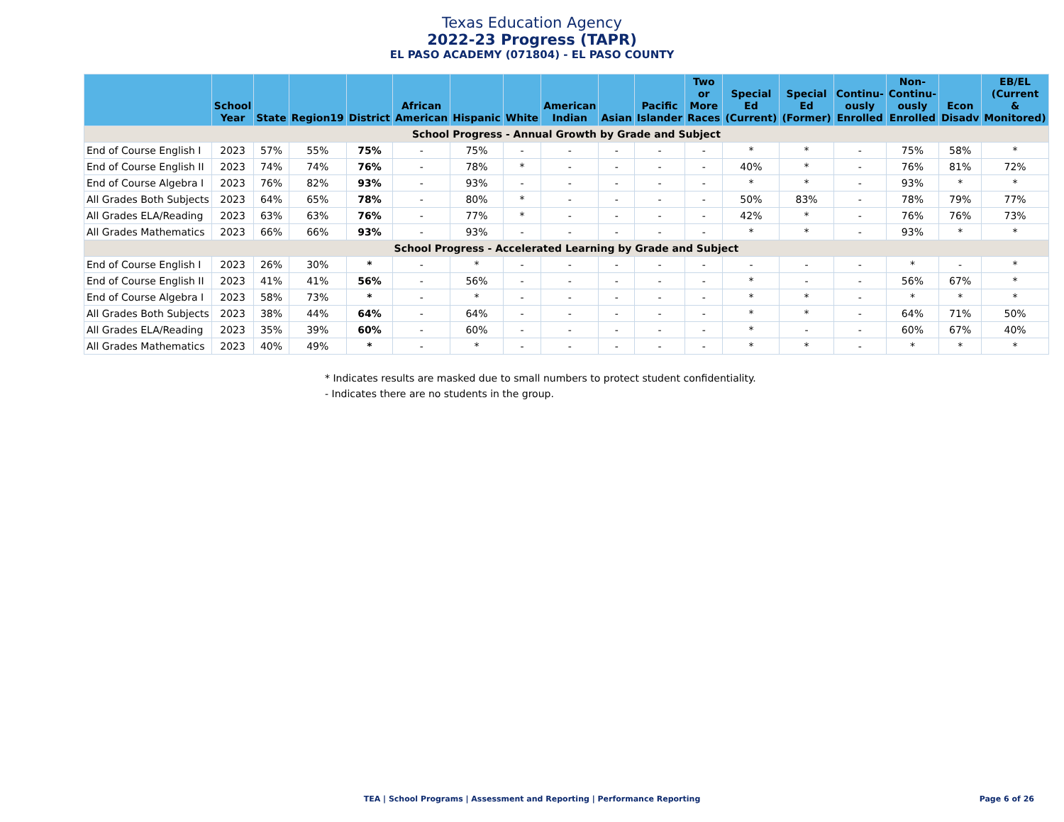Texas Education Agency
2022-23 Progress (TAPR)
EL PASO ACADEMY (071804) - EL PASO COUNTY
| | School Year | State | Region19 | District | African American | Hispanic | White | American Indian | Asian | Pacific Islander | Two or More Races | Special Ed (Current) | Special Ed (Former) | Continu- ously Enrolled | Non- Continu- ously Enrolled | Econ Disadv | EB/EL (Current & Monitored) |
| --- | --- | --- | --- | --- | --- | --- | --- | --- | --- | --- | --- | --- | --- | --- | --- | --- | --- |
| School Progress - Annual Growth by Grade and Subject | | | | | | | | | | | | | | | | | |
| End of Course English I | 2023 | 57% | 55% | 75% | - | 75% | - | - | - | - | - | * | * | - | 75% | 58% | * |
| End of Course English II | 2023 | 74% | 74% | 76% | - | 78% | * | - | - | - | - | 40% | * | - | 76% | 81% | 72% |
| End of Course Algebra I | 2023 | 76% | 82% | 93% | - | 93% | - | - | - | - | - | * | * | - | 93% | * | * |
| All Grades Both Subjects | 2023 | 64% | 65% | 78% | - | 80% | * | - | - | - | - | 50% | 83% | - | 78% | 79% | 77% |
| All Grades ELA/Reading | 2023 | 63% | 63% | 76% | - | 77% | * | - | - | - | - | 42% | * | - | 76% | 76% | 73% |
| All Grades Mathematics | 2023 | 66% | 66% | 93% | - | 93% | - | - | - | - | - | * | * | - | 93% | * | * |
| School Progress - Accelerated Learning by Grade and Subject | | | | | | | | | | | | | | | | | |
| End of Course English I | 2023 | 26% | 30% | * | - | * | - | - | - | - | - | - | - | - | * | - | * |
| End of Course English II | 2023 | 41% | 41% | 56% | - | 56% | - | - | - | - | - | * | - | - | 56% | 67% | * |
| End of Course Algebra I | 2023 | 58% | 73% | * | - | * | - | - | - | - | - | * | * | - | * | * | * |
| All Grades Both Subjects | 2023 | 38% | 44% | 64% | - | 64% | - | - | - | - | - | * | * | - | 64% | 71% | 50% |
| All Grades ELA/Reading | 2023 | 35% | 39% | 60% | - | 60% | - | - | - | - | - | * | - | - | 60% | 67% | 40% |
| All Grades Mathematics | 2023 | 40% | 49% | * | - | * | - | - | - | - | - | * | * | - | * | * | * |
* Indicates results are masked due to small numbers to protect student confidentiality.
- Indicates there are no students in the group.
TEA | School Programs | Assessment and Reporting | Performance Reporting Page 6 of 26